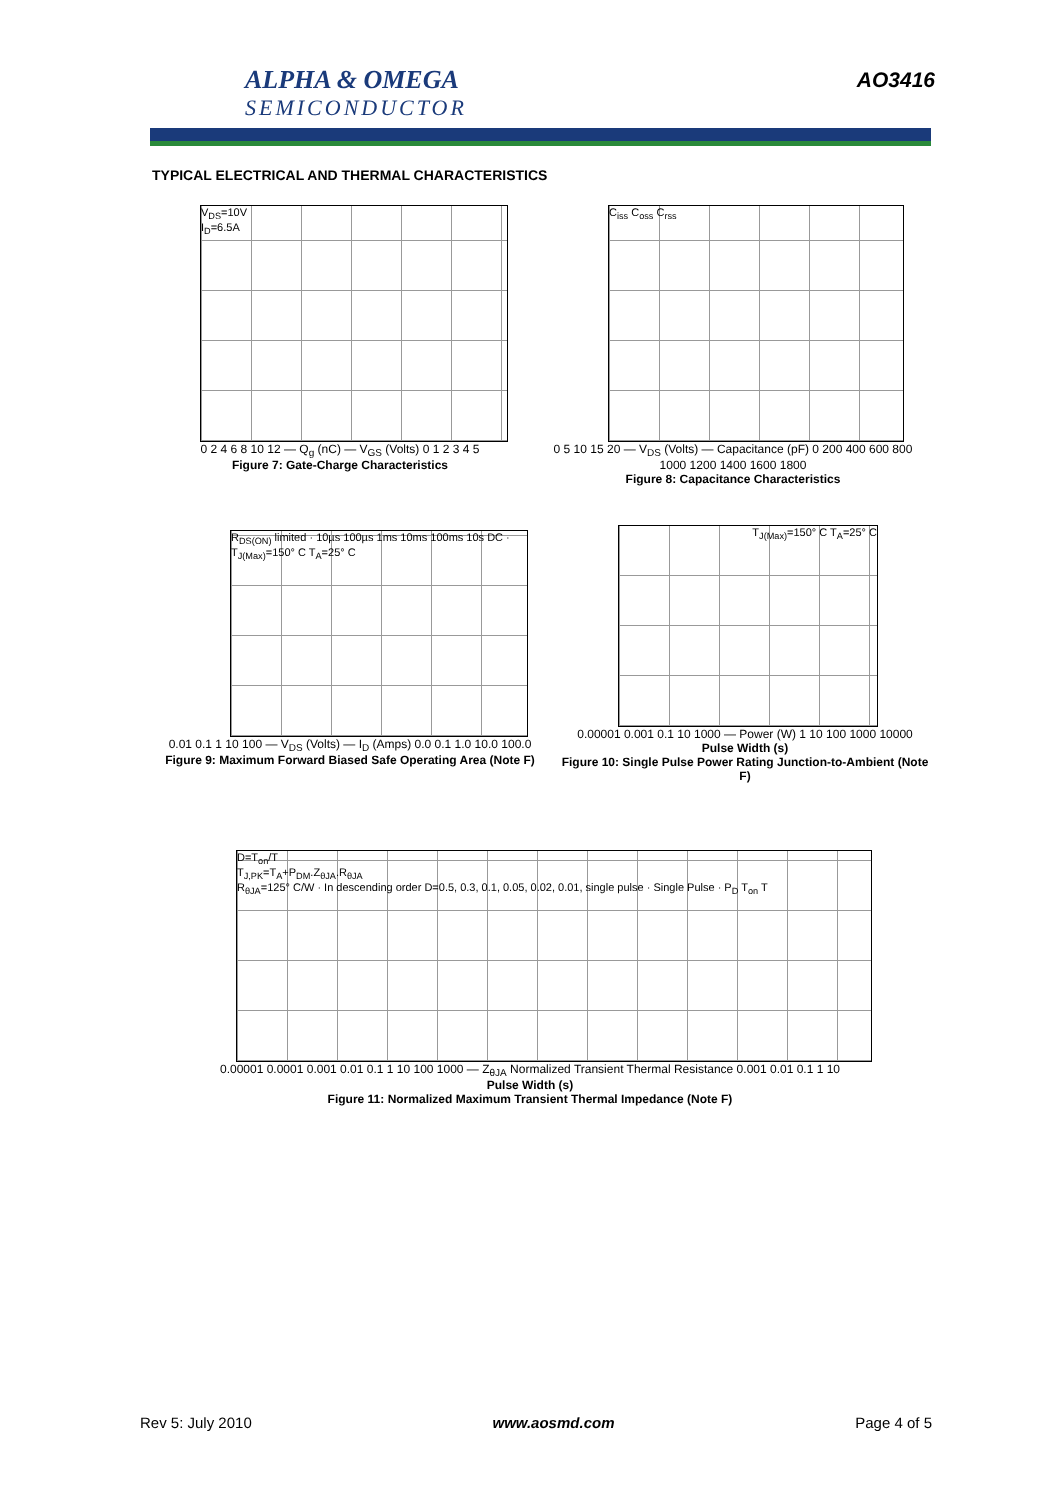ALPHA & OMEGA
SEMICONDUCTOR
AO3416
TYPICAL ELECTRICAL AND THERMAL CHARACTERISTICS
V<sub>DS</sub>=10V
I<sub>D</sub>=6.5A
0 2 4 6 8 10 12 — Q<sub>g</sub> (nC) — V<sub>GS</sub> (Volts) 0 1 2 3 4 5
Figure 7: Gate-Charge Characteristics
C<sub>iss</sub> C<sub>oss</sub> C<sub>rss</sub>
0 5 10 15 20 — V<sub>DS</sub> (Volts) — Capacitance (pF) 0 200 400 600 800 1000 1200 1400 1600 1800
Figure 8: Capacitance Characteristics
R<sub>DS(ON)</sub> limited · 10µs 100µs 1ms 10ms 100ms 10s DC · T<sub>J(Max)</sub>=150° C T<sub>A</sub>=25° C
0.01 0.1 1 10 100 — V<sub>DS</sub> (Volts) — I<sub>D</sub> (Amps) 0.0 0.1 1.0 10.0 100.0
Figure 9: Maximum Forward Biased Safe Operating Area (Note F)
T<sub>J(Max)</sub>=150° C T<sub>A</sub>=25° C
0.00001 0.001 0.1 10 1000 — Power (W) 1 10 100 1000 10000
Pulse Width (s)
Figure 10: Single Pulse Power Rating Junction-to-Ambient (Note F)
D=T<sub>on</sub>/T
T<sub>J,PK</sub>=T<sub>A</sub>+P<sub>DM</sub>.Z<sub>θJA</sub>.R<sub>θJA</sub>
R<sub>θJA</sub>=125° C/W · In descending order D=0.5, 0.3, 0.1, 0.05, 0.02, 0.01, single pulse · Single Pulse · P<sub>D</sub> T<sub>on</sub> T
0.00001 0.0001 0.001 0.01 0.1 1 10 100 1000 — Z<sub>θJA</sub> Normalized Transient Thermal Resistance 0.001 0.01 0.1 1 10
Pulse Width (s)
Figure 11: Normalized Maximum Transient Thermal Impedance (Note F)
Rev 5: July 2010 www.aosmd.com Page 4 of 5